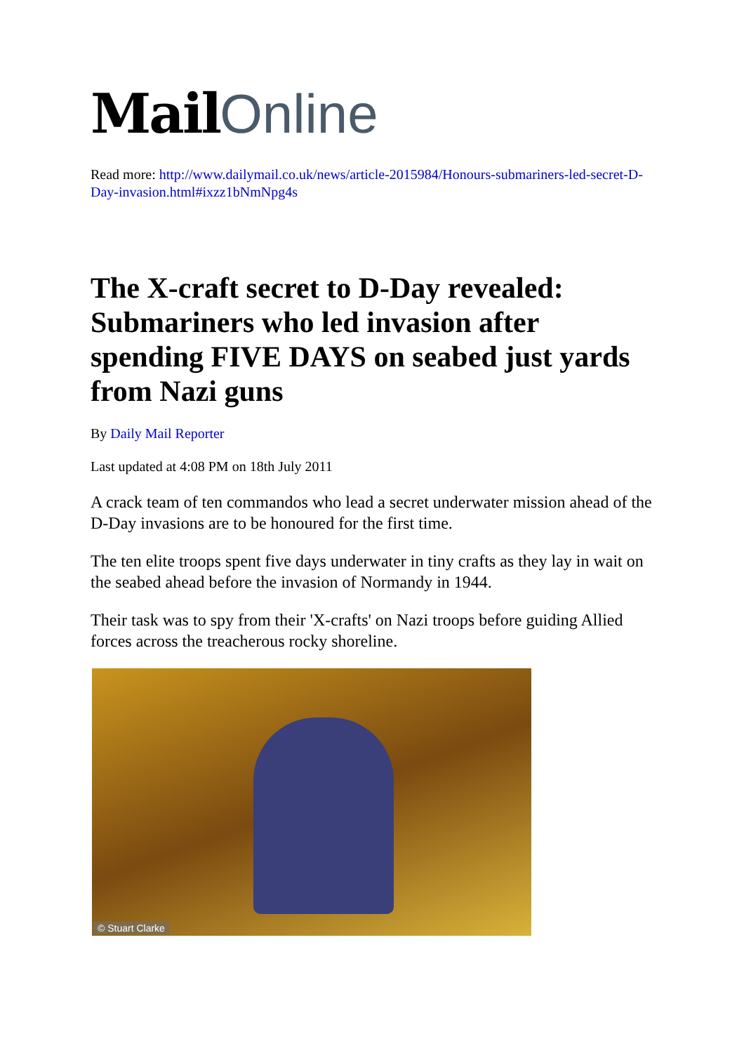Mail Online
Read more: http://www.dailymail.co.uk/news/article-2015984/Honours-submariners-led-secret-D-Day-invasion.html#ixzz1bNmNpg4s
The X-craft secret to D-Day revealed: Submariners who led invasion after spending FIVE DAYS on seabed just yards from Nazi guns
By Daily Mail Reporter
Last updated at 4:08 PM on 18th July 2011
A crack team of ten commandos who lead a secret underwater mission ahead of the D-Day invasions are to be honoured for the first time.
The ten elite troops spent five days underwater in tiny crafts as they lay in wait on the seabed ahead before the invasion of Normandy in 1944.
Their task was to spy from their 'X-crafts' on Nazi troops before guiding Allied forces across the treacherous rocky shoreline.
© Stuart Clarke